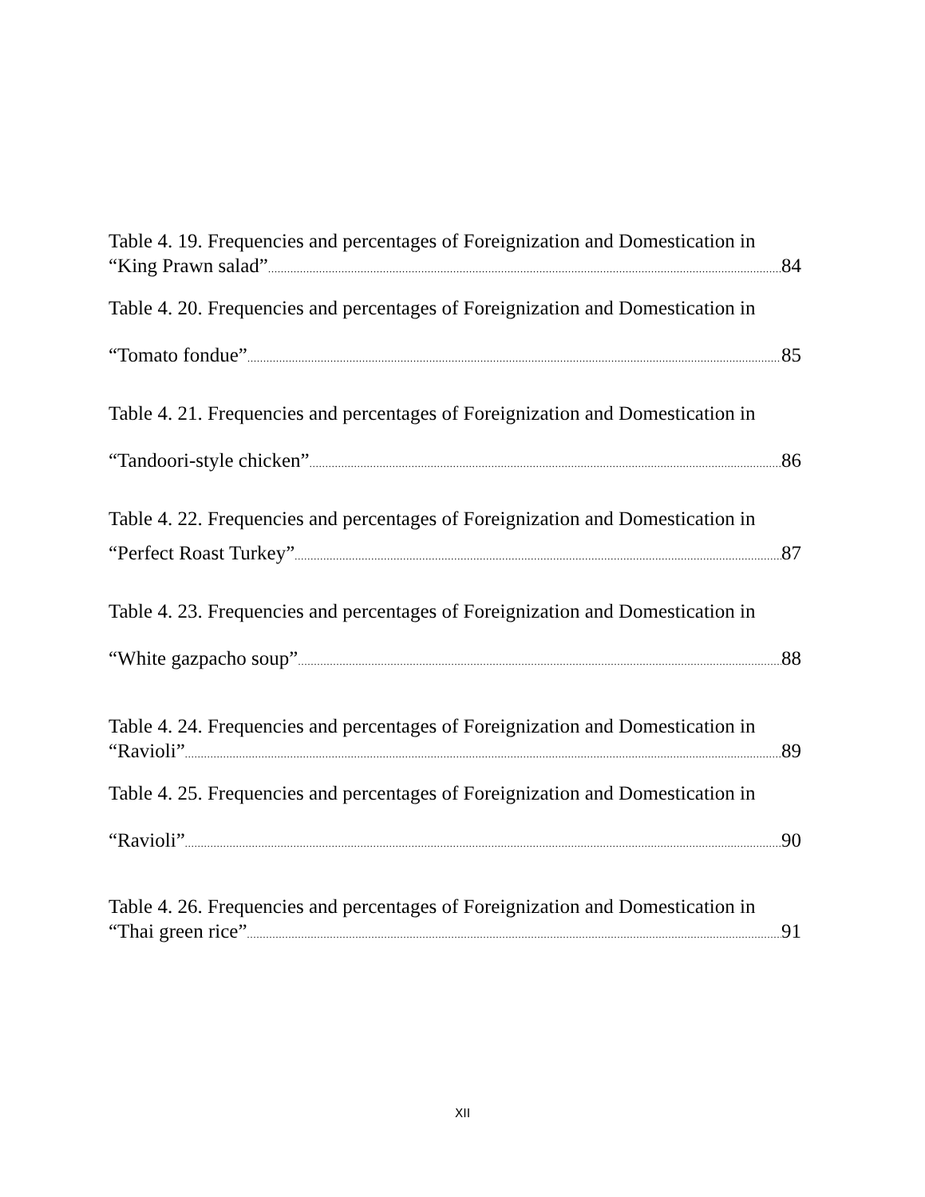Table 4. 19. Frequencies and percentages of Foreignization and Domestication in
“King Prawn salad” 84
Table 4. 20. Frequencies and percentages of Foreignization and Domestication in
“Tomato fondue” 85
Table 4. 21. Frequencies and percentages of Foreignization and Domestication in
“Tandoori-style chicken” 86
Table 4. 22. Frequencies and percentages of Foreignization and Domestication in
“Perfect Roast Turkey” 87
Table 4. 23. Frequencies and percentages of Foreignization and Domestication in
“White gazpacho soup” 88
Table 4. 24. Frequencies and percentages of Foreignization and Domestication in
“Ravioli” 89
Table 4. 25. Frequencies and percentages of Foreignization and Domestication in
“Ravioli” 90
Table 4. 26. Frequencies and percentages of Foreignization and Domestication in
“Thai green rice” 91
XII